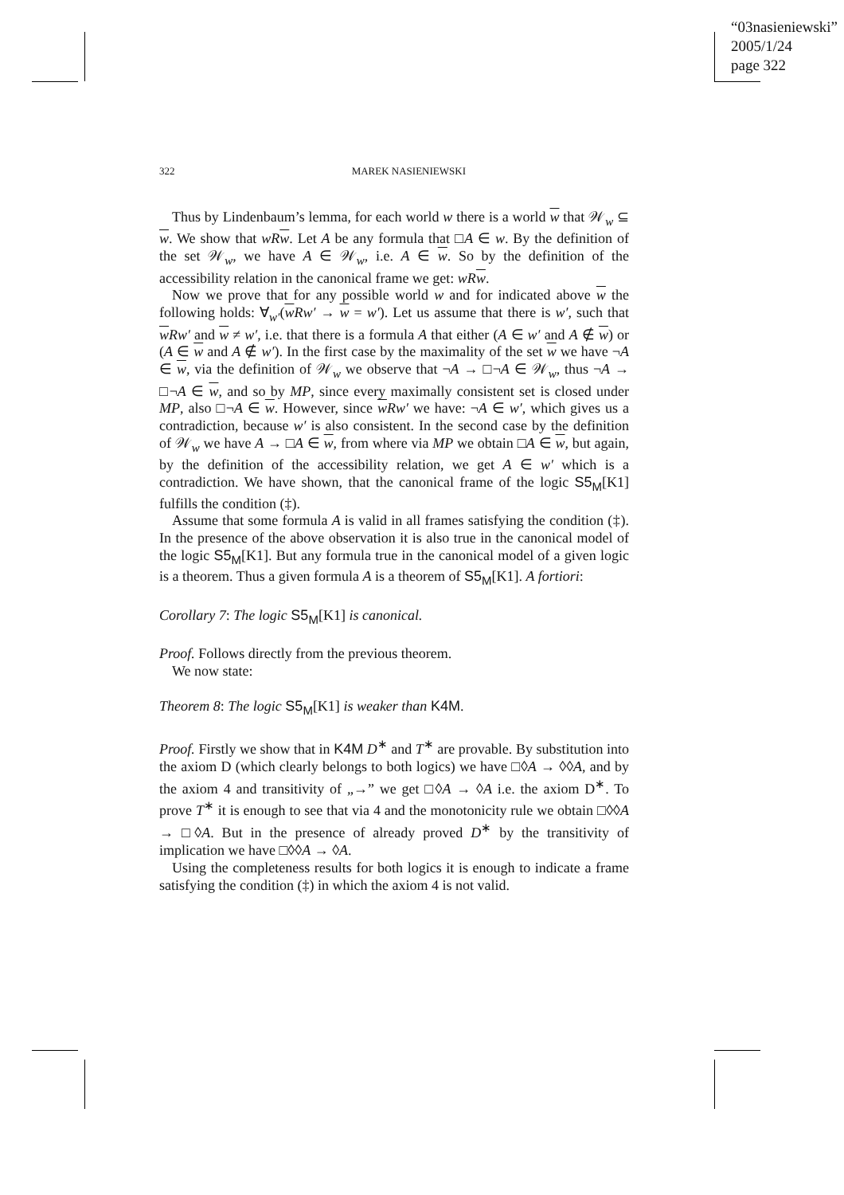“03nasieniewski”
2005/1/24
page 322
322 MAREK NASIENIEWSKI
Thus by Lindenbaum’s lemma, for each world w there is a world w that 𝒲<sub>w</sub> ⊆ w. We show that wRw. Let A be any formula that □A ∈ w. By the definition of the set 𝒲<sub>w</sub>, we have A ∈ 𝒲<sub>w</sub>, i.e. A ∈ w. So by the definition of the accessibility relation in the canonical frame we get: wRw.
Now we prove that for any possible world w and for indicated above w the following holds: ∀<sub>w′</sub>(w Rw′ → w = w′). Let us assume that there is w′, such that w Rw′ and w ≠ w′, i.e. that there is a formula A that either (A ∈ w′ and A ∉ w) or (A ∈ w and A ∉ w′). In the first case by the maximality of the set w we have ¬A ∈ w, via the definition of 𝒲<sub>w</sub> we observe that ¬A → □¬A ∈ 𝒲<sub>w</sub>, thus ¬A → □¬A ∈ w, and so by MP, since every maximally consistent set is closed under MP, also □¬A ∈ w. However, since w Rw′ we have: ¬A ∈ w′, which gives us a contradiction, because w′ is also consistent. In the second case by the definition of 𝒲<sub>w</sub> we have A → □A ∈ w, from where via MP we obtain □A ∈ w, but again, by the definition of the accessibility relation, we get A ∈ w′ which is a contradiction. We have shown, that the canonical frame of the logic S5<sub>M</sub>[K1] fulfills the condition (‡).
Assume that some formula A is valid in all frames satisfying the condition (‡). In the presence of the above observation it is also true in the canonical model of the logic S5<sub>M</sub>[K1]. But any formula true in the canonical model of a given logic is a theorem. Thus a given formula A is a theorem of S5<sub>M</sub>[K1]. A fortiori:
Corollary 7: The logic S5<sub>M</sub>[K1] is canonical.
Proof. Follows directly from the previous theorem.
We now state:
Theorem 8: The logic S5<sub>M</sub>[K1] is weaker than K4M.
Proof. Firstly we show that in K4M D<sup>∗</sup> and T<sup>∗</sup> are provable. By substitution into the axiom D (which clearly belongs to both logics) we have □◊A → ◊◊A, and by the axiom 4 and transitivity of „→” we get □◊A → ◊A i.e. the axiom D<sup>∗</sup>. To prove T<sup>∗</sup> it is enough to see that via 4 and the monotonicity rule we obtain □◊◊A → □◊A. But in the presence of already proved D<sup>∗</sup> by the transitivity of implication we have □◊◊A → ◊A.
Using the completeness results for both logics it is enough to indicate a frame satisfying the condition (‡) in which the axiom 4 is not valid.